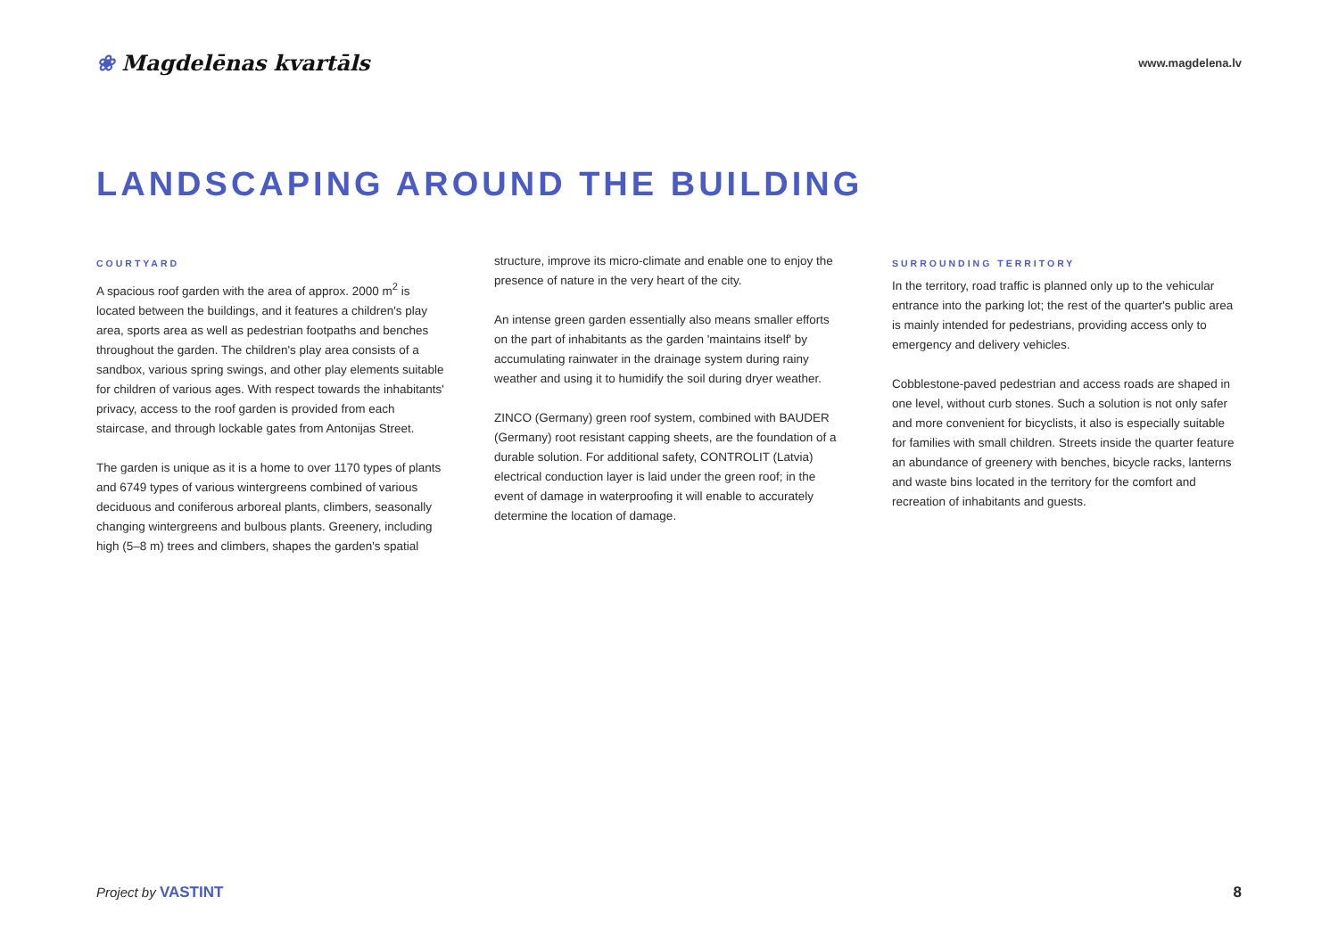❀ Magdelēnas kvartāls
www.magdelena.lv
LANDSCAPING AROUND THE BUILDING
COURTYARD
A spacious roof garden with the area of approx. 2000 m<sup>2</sup> is located between the buildings, and it features a children's play area, sports area as well as pedestrian footpaths and benches throughout the garden. The children's play area consists of a sandbox, various spring swings, and other play elements suitable for children of various ages. With respect towards the inhabitants' privacy, access to the roof garden is provided from each staircase, and through lockable gates from Antonijas Street.
The garden is unique as it is a home to over 1170 types of plants and 6749 types of various wintergreens combined of various deciduous and coniferous arboreal plants, climbers, seasonally changing wintergreens and bulbous plants. Greenery, including high (5–8 m) trees and climbers, shapes the garden's spatial
structure, improve its micro-climate and enable one to enjoy the presence of nature in the very heart of the city.
An intense green garden essentially also means smaller efforts on the part of inhabitants as the garden 'maintains itself' by accumulating rainwater in the drainage system during rainy weather and using it to humidify the soil during dryer weather.
ZINCO (Germany) green roof system, combined with BAUDER (Germany) root resistant capping sheets, are the foundation of a durable solution. For additional safety, CONTROLIT (Latvia) electrical conduction layer is laid under the green roof; in the event of damage in waterproofing it will enable to accurately determine the location of damage.
SURROUNDING TERRITORY
In the territory, road traffic is planned only up to the vehicular entrance into the parking lot; the rest of the quarter's public area is mainly intended for pedestrians, providing access only to emergency and delivery vehicles.
Cobblestone-paved pedestrian and access roads are shaped in one level, without curb stones. Such a solution is not only safer and more convenient for bicyclists, it also is especially suitable for families with small children. Streets inside the quarter feature an abundance of greenery with benches, bicycle racks, lanterns and waste bins located in the territory for the comfort and recreation of inhabitants and guests.
Project by VASTINT 8